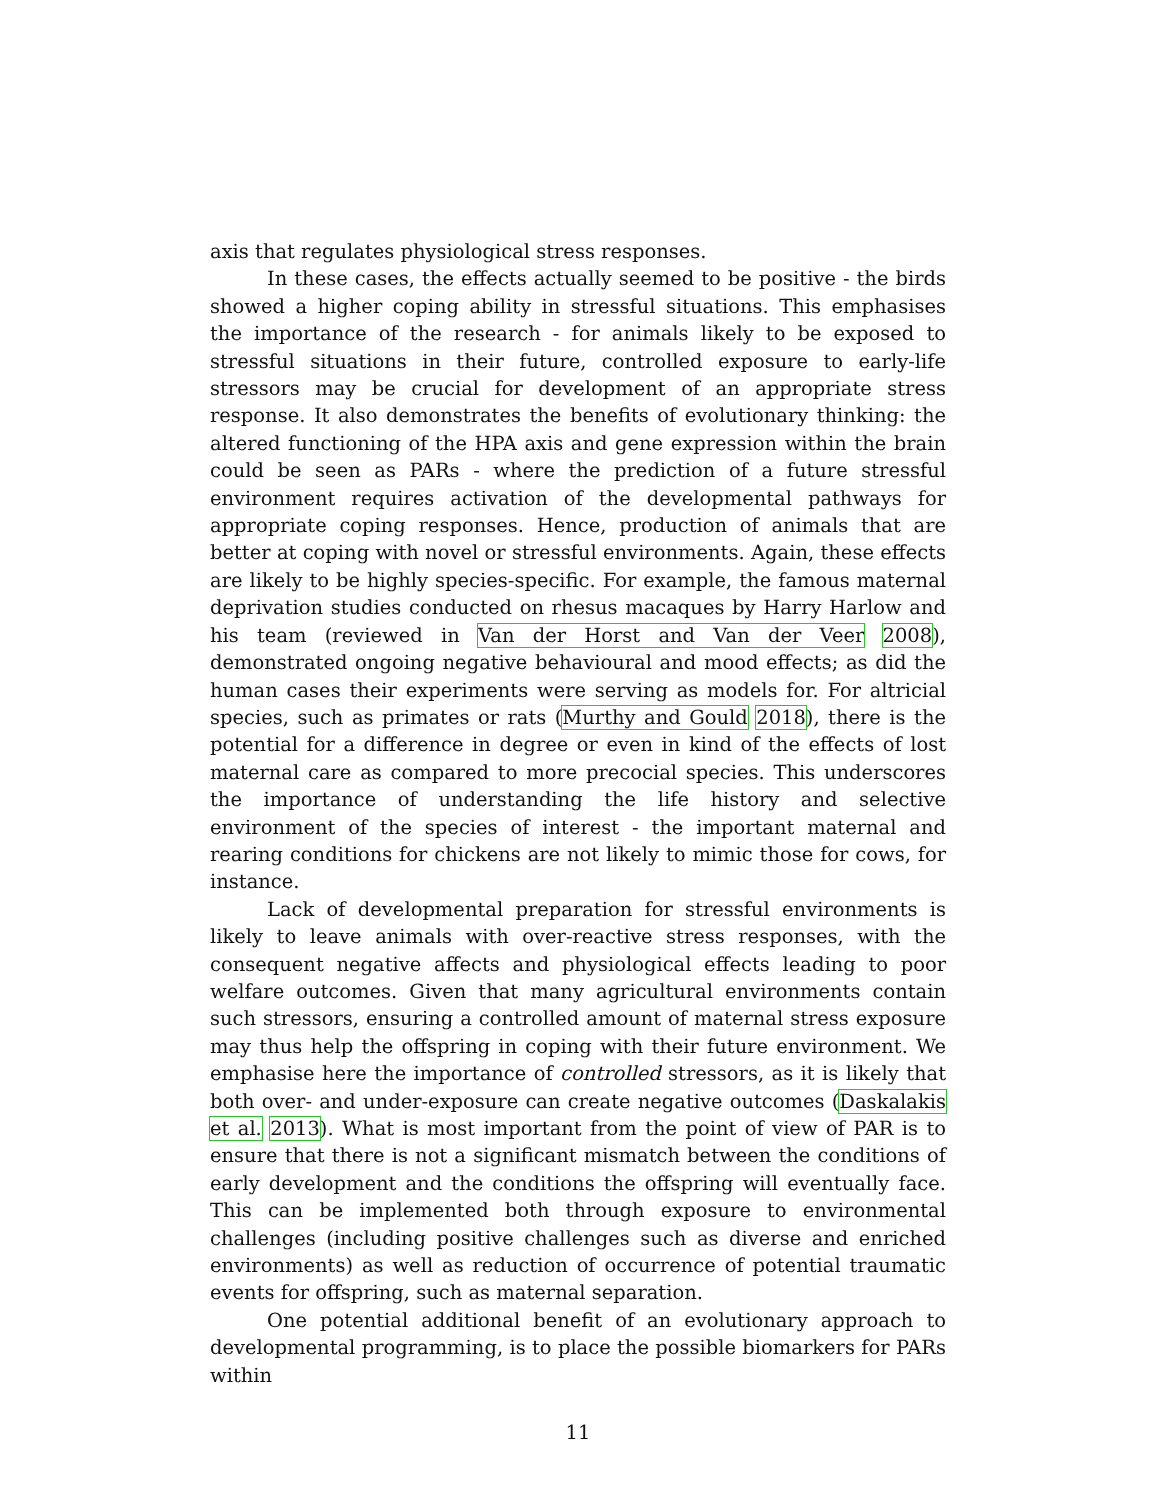axis that regulates physiological stress responses.
In these cases, the effects actually seemed to be positive - the birds showed a higher coping ability in stressful situations. This emphasises the importance of the research - for animals likely to be exposed to stressful situations in their future, controlled exposure to early-life stressors may be crucial for development of an appropriate stress response. It also demonstrates the benefits of evolutionary thinking: the altered functioning of the HPA axis and gene expression within the brain could be seen as PARs - where the prediction of a future stressful environment requires activation of the developmental pathways for appropriate coping responses. Hence, production of animals that are better at coping with novel or stressful environments. Again, these effects are likely to be highly species-specific. For example, the famous maternal deprivation studies conducted on rhesus macaques by Harry Harlow and his team (reviewed in Van der Horst and Van der Veer 2008), demonstrated ongoing negative behavioural and mood effects; as did the human cases their experiments were serving as models for. For altricial species, such as primates or rats (Murthy and Gould 2018), there is the potential for a difference in degree or even in kind of the effects of lost maternal care as compared to more precocial species. This underscores the importance of understanding the life history and selective environment of the species of interest - the important maternal and rearing conditions for chickens are not likely to mimic those for cows, for instance.
Lack of developmental preparation for stressful environments is likely to leave animals with over-reactive stress responses, with the consequent negative affects and physiological effects leading to poor welfare outcomes. Given that many agricultural environments contain such stressors, ensuring a controlled amount of maternal stress exposure may thus help the offspring in coping with their future environment. We emphasise here the importance of controlled stressors, as it is likely that both over- and under-exposure can create negative outcomes (Daskalakis et al. 2013). What is most important from the point of view of PAR is to ensure that there is not a significant mismatch between the conditions of early development and the conditions the offspring will eventually face. This can be implemented both through exposure to environmental challenges (including positive challenges such as diverse and enriched environments) as well as reduction of occurrence of potential traumatic events for offspring, such as maternal separation.
One potential additional benefit of an evolutionary approach to developmental programming, is to place the possible biomarkers for PARs within
11